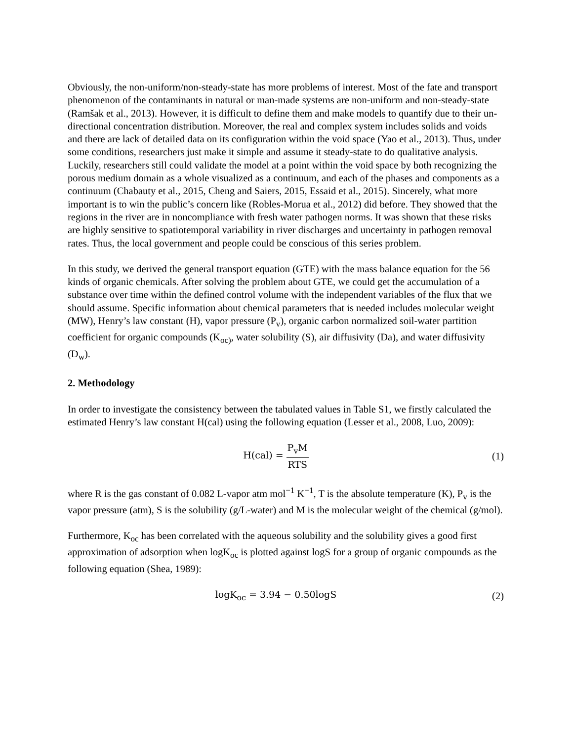Obviously, the non-uniform/non-steady-state has more problems of interest. Most of the fate and transport phenomenon of the contaminants in natural or man-made systems are non-uniform and non-steady-state (Ramšak et al., 2013). However, it is difficult to define them and make models to quantify due to their un-directional concentration distribution. Moreover, the real and complex system includes solids and voids and there are lack of detailed data on its configuration within the void space (Yao et al., 2013). Thus, under some conditions, researchers just make it simple and assume it steady-state to do qualitative analysis. Luckily, researchers still could validate the model at a point within the void space by both recognizing the porous medium domain as a whole visualized as a continuum, and each of the phases and components as a continuum (Chabauty et al., 2015, Cheng and Saiers, 2015, Essaid et al., 2015). Sincerely, what more important is to win the public’s concern like (Robles-Morua et al., 2012) did before. They showed that the regions in the river are in noncompliance with fresh water pathogen norms. It was shown that these risks are highly sensitive to spatiotemporal variability in river discharges and uncertainty in pathogen removal rates. Thus, the local government and people could be conscious of this series problem.
In this study, we derived the general transport equation (GTE) with the mass balance equation for the 56 kinds of organic chemicals. After solving the problem about GTE, we could get the accumulation of a substance over time within the defined control volume with the independent variables of the flux that we should assume. Specific information about chemical parameters that is needed includes molecular weight (MW), Henry’s law constant (H), vapor pressure (P<sub>v</sub>), organic carbon normalized soil-water partition coefficient for organic compounds (K<sub>oc)</sub>, water solubility (S), air diffusivity (Da), and water diffusivity (D<sub>w</sub>).
2. Methodology
In order to investigate the consistency between the tabulated values in Table S1, we firstly calculated the estimated Henry’s law constant H(cal) using the following equation (Lesser et al., 2008, Luo, 2009):
H(cal) = P<sub>v</sub>M RTS (1)
where R is the gas constant of 0.082 L-vapor atm mol<sup>−1</sup> K<sup>−1</sup>, T is the absolute temperature (K), P<sub>v</sub> is the vapor pressure (atm), S is the solubility (g/L-water) and M is the molecular weight of the chemical (g/mol).
Furthermore, K<sub>oc</sub> has been correlated with the aqueous solubility and the solubility gives a good first approximation of adsorption when logK<sub>oc</sub> is plotted against logS for a group of organic compounds as the following equation (Shea, 1989):
logK<sub>oc</sub> = 3.94 − 0.50logS (2)